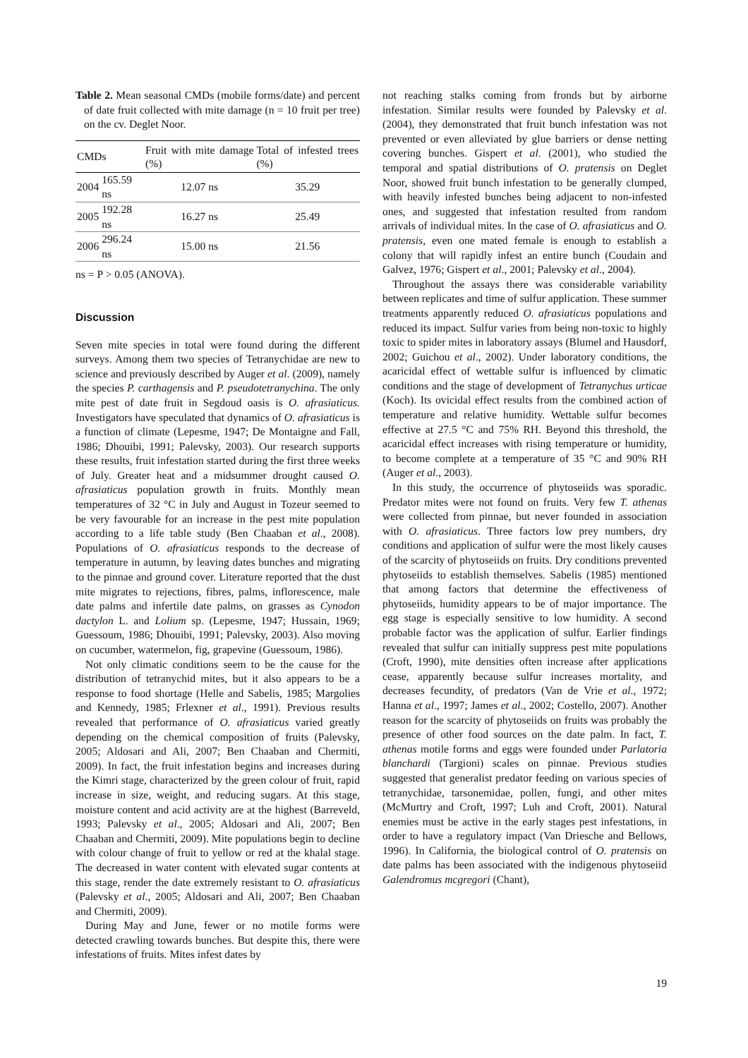Table 2. Mean seasonal CMDs (mobile forms/date) and percent of date fruit collected with mite damage (n = 10 fruit per tree) on the cv. Deglet Noor.
| CMDs | | Fruit with mite damage (%) | Total of infested trees (%) |
| --- | --- | --- | --- |
| 2004 | 165.59 ns | 12.07 ns | 35.29 |
| 2005 | 192.28 ns | 16.27 ns | 25.49 |
| 2006 | 296.24 ns | 15.00 ns | 21.56 |
ns = P > 0.05 (ANOVA).
Discussion
Seven mite species in total were found during the different surveys. Among them two species of Tetranychidae are new to science and previously described by Auger et al. (2009), namely the species P. carthagensis and P. pseudotetranychina. The only mite pest of date fruit in Segdoud oasis is O. afrasiaticus. Investigators have speculated that dynamics of O. afrasiaticus is a function of climate (Lepesme, 1947; De Montaigne and Fall, 1986; Dhouibi, 1991; Palevsky, 2003). Our research supports these results, fruit infestation started during the first three weeks of July. Greater heat and a midsummer drought caused O. afrasiaticus population growth in fruits. Monthly mean temperatures of 32 °C in July and August in Tozeur seemed to be very favourable for an increase in the pest mite population according to a life table study (Ben Chaaban et al., 2008). Populations of O. afrasiaticus responds to the decrease of temperature in autumn, by leaving dates bunches and migrating to the pinnae and ground cover. Literature reported that the dust mite migrates to rejections, fibres, palms, inflorescence, male date palms and infertile date palms, on grasses as Cynodon dactylon L. and Lolium sp. (Lepesme, 1947; Hussain, 1969; Guessoum, 1986; Dhouibi, 1991; Palevsky, 2003). Also moving on cucumber, watermelon, fig, grapevine (Guessoum, 1986).
Not only climatic conditions seem to be the cause for the distribution of tetranychid mites, but it also appears to be a response to food shortage (Helle and Sabelis, 1985; Margolies and Kennedy, 1985; Frlexner et al., 1991). Previous results revealed that performance of O. afrasiaticus varied greatly depending on the chemical composition of fruits (Palevsky, 2005; Aldosari and Ali, 2007; Ben Chaaban and Chermiti, 2009). In fact, the fruit infestation begins and increases during the Kimri stage, characterized by the green colour of fruit, rapid increase in size, weight, and reducing sugars. At this stage, moisture content and acid activity are at the highest (Barreveld, 1993; Palevsky et al., 2005; Aldosari and Ali, 2007; Ben Chaaban and Chermiti, 2009). Mite populations begin to decline with colour change of fruit to yellow or red at the khalal stage. The decreased in water content with elevated sugar contents at this stage, render the date extremely resistant to O. afrasiaticus (Palevsky et al., 2005; Aldosari and Ali, 2007; Ben Chaaban and Chermiti, 2009).
During May and June, fewer or no motile forms were detected crawling towards bunches. But despite this, there were infestations of fruits. Mites infest dates by
not reaching stalks coming from fronds but by airborne infestation. Similar results were founded by Palevsky et al. (2004), they demonstrated that fruit bunch infestation was not prevented or even alleviated by glue barriers or dense netting covering bunches. Gispert et al. (2001), who studied the temporal and spatial distributions of O. pratensis on Deglet Noor, showed fruit bunch infestation to be generally clumped, with heavily infested bunches being adjacent to non-infested ones, and suggested that infestation resulted from random arrivals of individual mites. In the case of O. afrasiaticus and O. pratensis, even one mated female is enough to establish a colony that will rapidly infest an entire bunch (Coudain and Galvez, 1976; Gispert et al., 2001; Palevsky et al., 2004).
Throughout the assays there was considerable variability between replicates and time of sulfur application. These summer treatments apparently reduced O. afrasiaticus populations and reduced its impact. Sulfur varies from being non-toxic to highly toxic to spider mites in laboratory assays (Blumel and Hausdorf, 2002; Guichou et al., 2002). Under laboratory conditions, the acaricidal effect of wettable sulfur is influenced by climatic conditions and the stage of development of Tetranychus urticae (Koch). Its ovicidal effect results from the combined action of temperature and relative humidity. Wettable sulfur becomes effective at 27.5 °C and 75% RH. Beyond this threshold, the acaricidal effect increases with rising temperature or humidity, to become complete at a temperature of 35 °C and 90% RH (Auger et al., 2003).
In this study, the occurrence of phytoseiids was sporadic. Predator mites were not found on fruits. Very few T. athenas were collected from pinnae, but never founded in association with O. afrasiaticus. Three factors low prey numbers, dry conditions and application of sulfur were the most likely causes of the scarcity of phytoseiids on fruits. Dry conditions prevented phytoseiids to establish themselves. Sabelis (1985) mentioned that among factors that determine the effectiveness of phytoseiids, humidity appears to be of major importance. The egg stage is especially sensitive to low humidity. A second probable factor was the application of sulfur. Earlier findings revealed that sulfur can initially suppress pest mite populations (Croft, 1990), mite densities often increase after applications cease, apparently because sulfur increases mortality, and decreases fecundity, of predators (Van de Vrie et al., 1972; Hanna et al., 1997; James et al., 2002; Costello, 2007). Another reason for the scarcity of phytoseiids on fruits was probably the presence of other food sources on the date palm. In fact, T. athenas motile forms and eggs were founded under Parlatoria blanchardi (Targioni) scales on pinnae. Previous studies suggested that generalist predator feeding on various species of tetranychidae, tarsonemidae, pollen, fungi, and other mites (McMurtry and Croft, 1997; Luh and Croft, 2001). Natural enemies must be active in the early stages pest infestations, in order to have a regulatory impact (Van Driesche and Bellows, 1996). In California, the biological control of O. pratensis on date palms has been associated with the indigenous phytoseiid Galendromus mcgregori (Chant),
19